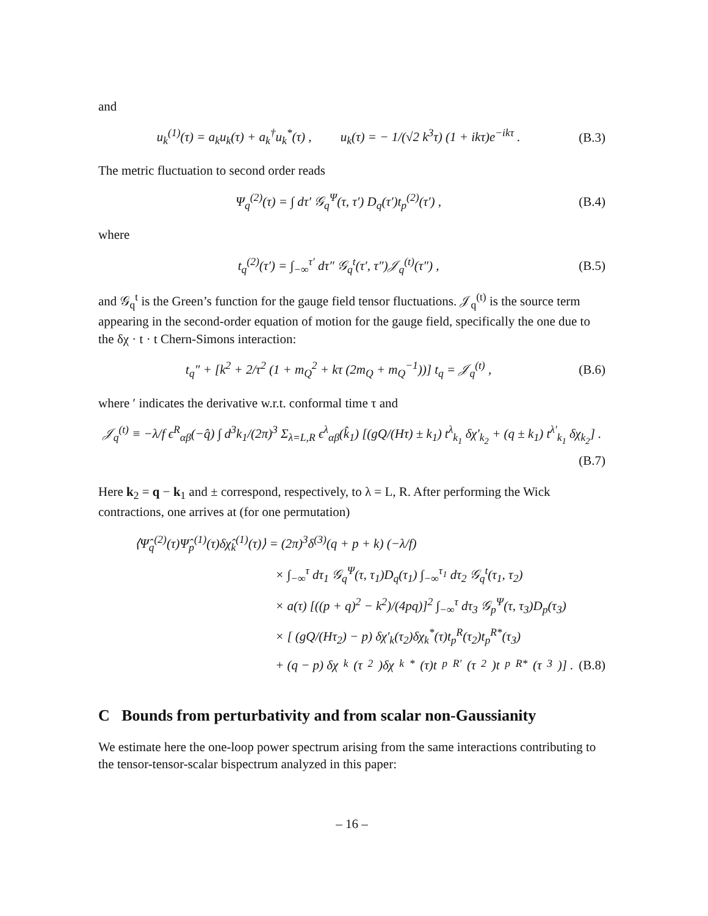and
u<sub>k</sub><sup>(1)</sup>(τ) = a<sub>k</sub>u<sub>k</sub>(τ) + a<sub>k</sub><sup>†</sup>u<sub>k</sub><sup>*</sup>(τ) , u<sub>k</sub>(τ) = − 1/(√2 k<sup>3</sup>τ) (1 + ikτ)e<sup>−ikτ</sup> . (B.3)
The metric fluctuation to second order reads
Ψ<sub>q</sub><sup>(2)</sup>(τ) = ∫ dτ′ 𝒢<sub>q</sub><sup>Ψ</sup>(τ, τ′) D<sub>q</sub>(τ′)t<sub>p</sub><sup>(2)</sup>(τ′) , (B.4)
where
t<sub>q</sub><sup>(2)</sup>(τ′) = ∫<sub>−∞</sub><sup>τ′</sup> dτ″ 𝒢<sub>q</sub><sup>t</sup>(τ′, τ″)𝒥<sub>q</sub><sup>(t)</sup>(τ″) , (B.5)
and 𝒢<sub>q</sub><sup>t</sup> is the Green’s function for the gauge field tensor fluctuations. 𝒥<sub>q</sub><sup>(t)</sup> is the source term appearing in the second-order equation of motion for the gauge field, specifically the one due to the δχ · t · t Chern-Simons interaction:
t<sub>q</sub>″ + [k<sup>2</sup> + 2/τ<sup>2</sup> (1 + m<sub>Q</sub><sup>2</sup> + kτ (2m<sub>Q</sub> + m<sub>Q</sub><sup>−1</sup>))] t<sub>q</sub> = 𝒥<sub>q</sub><sup>(t)</sup> , (B.6)
where ′ indicates the derivative w.r.t. conformal time τ and
𝒥<sub>q</sub><sup>(t)</sup> ≡ −λ/f ϵ<sup>R</sup><sub>αβ</sub>(−q̂) ∫ d<sup>3</sup>k<sub>1</sub>/(2π)<sup>3</sup> Σ<sub>λ=L,R</sub> ϵ<sup>λ</sup><sub>αβ</sub>(k̂<sub>1</sub>) [(gQ/(Hτ) ± k<sub>1</sub>) t<sup>λ</sup><sub>k<sub>1</sub></sub> δχ′<sub>k<sub>2</sub></sub> + (q ± k<sub>1</sub>) t<sup>λ′</sup><sub>k<sub>1</sub></sub> δχ<sub>k<sub>2</sub></sub>] .
(B.7)
Here k<sub>2</sub> = q − k<sub>1</sub> and ± correspond, respectively, to λ = L, R. After performing the Wick contractions, one arrives at (for one permutation)
⟨Ψ̂<sub>q</sub><sup>(2)</sup>(τ)Ψ̂<sub>p</sub><sup>(1)</sup>(τ)δχ̂<sub>k</sub><sup>(1)</sup>(τ)⟩ = (2π)<sup>3</sup>δ<sup>(3)</sup>(q + p + k) (−λ/f)
× ∫<sub>−∞</sub><sup>τ</sup> dτ<sub>1</sub> 𝒢<sub>q</sub><sup>Ψ</sup>(τ, τ<sub>1</sub>)D<sub>q</sub>(τ<sub>1</sub>) ∫<sub>−∞</sub><sup>τ<sub>1</sub></sup> dτ<sub>2</sub> 𝒢<sub>q</sub><sup>t</sup>(τ<sub>1</sub>, τ<sub>2</sub>)
× a(τ) [((p + q)<sup>2</sup> − k<sup>2</sup>)/(4pq)]<sup>2</sup> ∫<sub>−∞</sub><sup>τ</sup> dτ<sub>3</sub> 𝒢<sub>p</sub><sup>Ψ</sup>(τ, τ<sub>3</sub>)D<sub>p</sub>(τ<sub>3</sub>)
× [ (gQ/(Hτ<sub>2</sub>) − p) δχ′<sub>k</sub>(τ<sub>2</sub>)δχ<sub>k</sub><sup>*</sup>(τ)t<sub>p</sub><sup>R</sup>(τ<sub>2</sub>)t<sub>p</sub><sup>R*</sup>(τ<sub>3</sub>)
+ (q − p) δχ<sub>k</sub>(τ<sub>2</sub>)δχ<sub>k</sub><sup>*</sup>(τ)t<sub>p</sub><sup>R′</sup>(τ<sub>2</sub>)t<sub>p</sub><sup>R*</sup>(τ<sub>3</sub>)] . (B.8)
C Bounds from perturbativity and from scalar non-Gaussianity
We estimate here the one-loop power spectrum arising from the same interactions contributing to the tensor-tensor-scalar bispectrum analyzed in this paper:
– 16 –